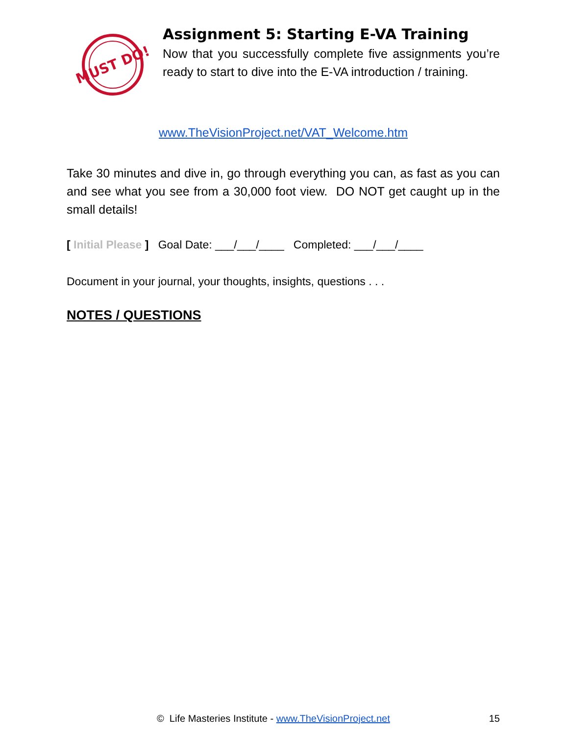MUST DO!
Assignment 5: Starting E-VA Training
Now that you successfully complete five assignments you’re ready to start to dive into the E-VA introduction / training.
www.TheVisionProject.net/VAT_Welcome.htm
Take 30 minutes and dive in, go through everything you can, as fast as you can and see what you see from a 30,000 foot view. DO NOT get caught up in the small details!
[ Initial Please ] Goal Date: ___/___/____ Completed: ___/___/____
Document in your journal, your thoughts, insights, questions . . .
NOTES / QUESTIONS
© Life Masteries Institute - www.TheVisionProject.net 15